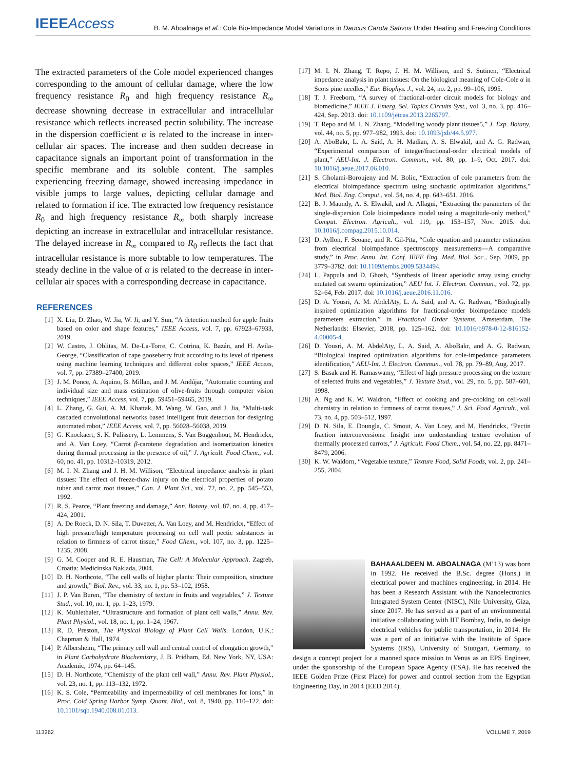IEEE Access
B. M. Aboalnaga et al.: Cole Bio-Impedance Model Variations in Daucus Carota Sativus Under Heating and Freezing Conditions
The extracted parameters of the Cole model experienced changes corresponding to the amount of cellular damage, where the low frequency resistance R<sub>0</sub> and high frequency resistance R<sub>∞</sub> decrease showning decrease in extracellular and intracellular resistance which reflects increased pectin solubility. The increase in the dispersion coefficient α is related to the increase in inter-cellular air spaces. The increase and then sudden decrease in capacitance signals an important point of transformation in the specific membrane and its soluble content. The samples experiencing freezing damage, showed increasing impedance in visible jumps to large values, depicting cellular damage and related to formation if ice. The extracted low frequency resistance R<sub>0</sub> and high frequency resistance R<sub>∞</sub> both sharply increase depicting an increase in extracellular and intracellular resistance. The delayed increase in R<sub>∞</sub> compared to R<sub>0</sub> reflects the fact that intracellular resistance is more subtable to low temperatures. The steady decline in the value of α is related to the decrease in inter-cellular air spaces with a corresponding decrease in capacitance.
REFERENCES
[1] X. Liu, D. Zhao, W. Jia, W. Ji, and Y. Sun, “A detection method for apple fruits based on color and shape features,” IEEE Access, vol. 7, pp. 67923–67933, 2019.
[2] W. Castro, J. Oblitas, M. De-La-Torre, C. Cotrina, K. Bazán, and H. Avila-George, “Classification of cape gooseberry fruit according to its level of ripeness using machine learning techniques and different color spaces,” IEEE Access, vol. 7, pp. 27389–27400, 2019.
[3] J. M. Ponce, A. Aquino, B. Millan, and J. M. Andújar, “Automatic counting and individual size and mass estimation of olive-fruits through computer vision techniques,” IEEE Access, vol. 7, pp. 59451–59465, 2019.
[4] L. Zhang, G. Gui, A. M. Khattak, M. Wang, W. Gao, and J. Jia, “Multi-task cascaded convolutional networks based intelligent fruit detection for designing automated robot,” IEEE Access, vol. 7, pp. 56028–56038, 2019.
[5] G. Knockaert, S. K. Pulissery, L. Lemmens, S. Van Buggenhout, M. Hendrickx, and A. Van Loey, “Carrot β-carotene degradation and isomerization kinetics during thermal processing in the presence of oil,” J. Agricult. Food Chem., vol. 60, no. 41, pp. 10312–10319, 2012.
[6] M. I. N. Zhang and J. H. M. Willison, “Electrical impedance analysis in plant tissues: The effect of freeze-thaw injury on the electrical properties of potato tuber and carrot root tissues,” Can. J. Plant Sci., vol. 72, no. 2, pp. 545–553, 1992.
[7] R. S. Pearce, “Plant freezing and damage,” Ann. Botany, vol. 87, no. 4, pp. 417–424, 2001.
[8] A. De Roeck, D. N. Sila, T. Duvetter, A. Van Loey, and M. Hendrickx, “Effect of high pressure/high temperature processing on cell wall pectic substances in relation to firmness of carrot tissue,” Food Chem., vol. 107, no. 3, pp. 1225–1235, 2008.
[9] G. M. Cooper and R. E. Hausman, The Cell: A Molecular Approach. Zagreb, Croatia: Medicinska Naklada, 2004.
[10] D. H. Northcote, “The cell walls of higher plants: Their composition, structure and growth,” Biol. Rev., vol. 33, no. 1, pp. 53–102, 1958.
[11] J. P. Van Buren, “The chemistry of texture in fruits and vegetables,” J. Texture Stud., vol. 10, no. 1, pp. 1–23, 1979.
[12] K. Muhlethaler, “Ultrastructure and formation of plant cell walls,” Annu. Rev. Plant Physiol., vol. 18, no. 1, pp. 1–24, 1967.
[13] R. D. Preston, The Physical Biology of Plant Cell Walls. London, U.K.: Chapman & Hall, 1974.
[14] P. Albersheim, “The primary cell wall and central control of elongation growth,” in Plant Carbohydrate Biochemistry, J. B. Pridham, Ed. New York, NY, USA: Academic, 1974, pp. 64–145.
[15] D. H. Northcote, “Chemistry of the plant cell wall,” Annu. Rev. Plant Physiol., vol. 23, no. 1, pp. 113–132, 1972.
[16] K. S. Cole, “Permeability and impermeability of cell membranes for ions,” in Proc. Cold Spring Harbor Symp. Quant. Biol., vol. 8, 1940, pp. 110–122. doi: 10.1101/sqb.1940.008.01.013.
[17] M. I. N. Zhang, T. Repo, J. H. M. Willison, and S. Sutinen, “Electrical impedance analysis in plant tissues: On the biological meaning of Cole-Cole α in Scots pine needles,” Eur. Biophys. J., vol. 24, no. 2, pp. 99–106, 1995.
[18] T. J. Freeborn, “A survey of fractional-order circuit models for biology and biomedicine,” IEEE J. Emerg. Sel. Topics Circuits Syst., vol. 3, no. 3, pp. 416–424, Sep. 2013. doi: 10.1109/jetcas.2013.2265797.
[19] T. Repo and M. I. N. Zhang, “Modelling woody plant tissues5,” J. Exp. Botany, vol. 44, no. 5, pp. 977–982, 1993. doi: 10.1093/jxb/44.5.977.
[20] A. AboBakr, L. A. Said, A. H. Madian, A. S. Elwakil, and A. G. Radwan, “Experimental comparison of integer/fractional-order electrical models of plant,” AEU-Int. J. Electron. Commun., vol. 80, pp. 1–9, Oct. 2017. doi: 10.1016/j.aeue.2017.06.010.
[21] S. Gholami-Boroujeny and M. Bolic, “Extraction of cole parameters from the electrical bioimpedance spectrum using stochastic optimization algorithms,” Med. Biol. Eng. Comput., vol. 54, no. 4, pp. 643–651, 2016.
[22] B. J. Maundy, A. S. Elwakil, and A. Allagui, “Extracting the parameters of the single-dispersion Cole bioimpedance model using a magnitude-only method,” Comput. Electron. Agricult., vol. 119, pp. 153–157, Nov. 2015. doi: 10.1016/j.compag.2015.10.014.
[23] D. Ayllon, F. Seoane, and R. Gil-Pita, “Cole equation and parameter estimation from electrical bioimpedance spectroscopy measurements—A comparative study,” in Proc. Annu. Int. Conf. IEEE Eng. Med. Biol. Soc., Sep. 2009, pp. 3779–3782. doi: 10.1109/iembs.2009.5334494.
[24] L. Pappula and D. Ghosh, “Synthesis of linear aperiodic array using cauchy mutated cat swarm optimization,” AEU Int. J. Electron. Commun., vol. 72, pp. 52–64, Feb. 2017. doi: 10.1016/j.aeue.2016.11.016.
[25] D. A. Yousri, A. M. AbdelAty, L. A. Said, and A. G. Radwan, “Biologically inspired optimization algorithms for fractional-order bioimpedance models parameters extraction,” in Fractional Order Systems. Amsterdam, The Netherlands: Elsevier, 2018, pp. 125–162. doi: 10.1016/b978-0-12-816152-4.00005-4.
[26] D. Yousri, A. M. AbdelAty, L. A. Said, A. AboBakr, and A. G. Radwan, “Biological inspired optimization algorithms for cole-impedance parameters identification,” AEU-Int. J. Electron. Commun., vol. 78, pp. 79–89, Aug. 2017.
[27] S. Basak and H. Ramaswamy, “Effect of high pressure processing on the texture of selected fruits and vegetables,” J. Texture Stud., vol. 29, no. 5, pp. 587–601, 1998.
[28] A. Ng and K. W. Waldron, “Effect of cooking and pre-cooking on cell-wall chemistry in relation to firmness of carrot tissues,” J. Sci. Food Agricult., vol. 73, no. 4, pp. 503–512, 1997.
[29] D. N. Sila, E. Doungla, C. Smout, A. Van Loey, and M. Hendrickx, “Pectin fraction interconversions: Insight into understanding texture evolution of thermally processed carrots,” J. Agricult. Food Chem., vol. 54, no. 22, pp. 8471–8479, 2006.
[30] K. W. Waldorn, “Vegetable texture,” Texture Food, Solid Foods, vol. 2, pp. 241–255, 2004.
BAHAAALDEEN M. ABOALNAGA (M’13) was born in 1992. He received the B.Sc. degree (Hons.) in electrical power and machines engineering, in 2014. He has been a Research Assistant with the Nanoelectronics Integrated System Center (NISC), Nile University, Giza, since 2017. He has served as a part of an environmental initiative collaborating with IIT Bombay, India, to design electrical vehicles for public transportation, in 2014. He was a part of an initiative with the Institute of Space Systems (IRS), University of Stuttgart, Germany, to design a concept project for a manned space mission to Venus as an EPS Engineer, under the sponsorship of the European Space Agency (ESA). He has received the IEEE Golden Prize (First Place) for power and control section from the Egyptian Engineering Day, in 2014 (EED 2014).
113262 VOLUME 7, 2019